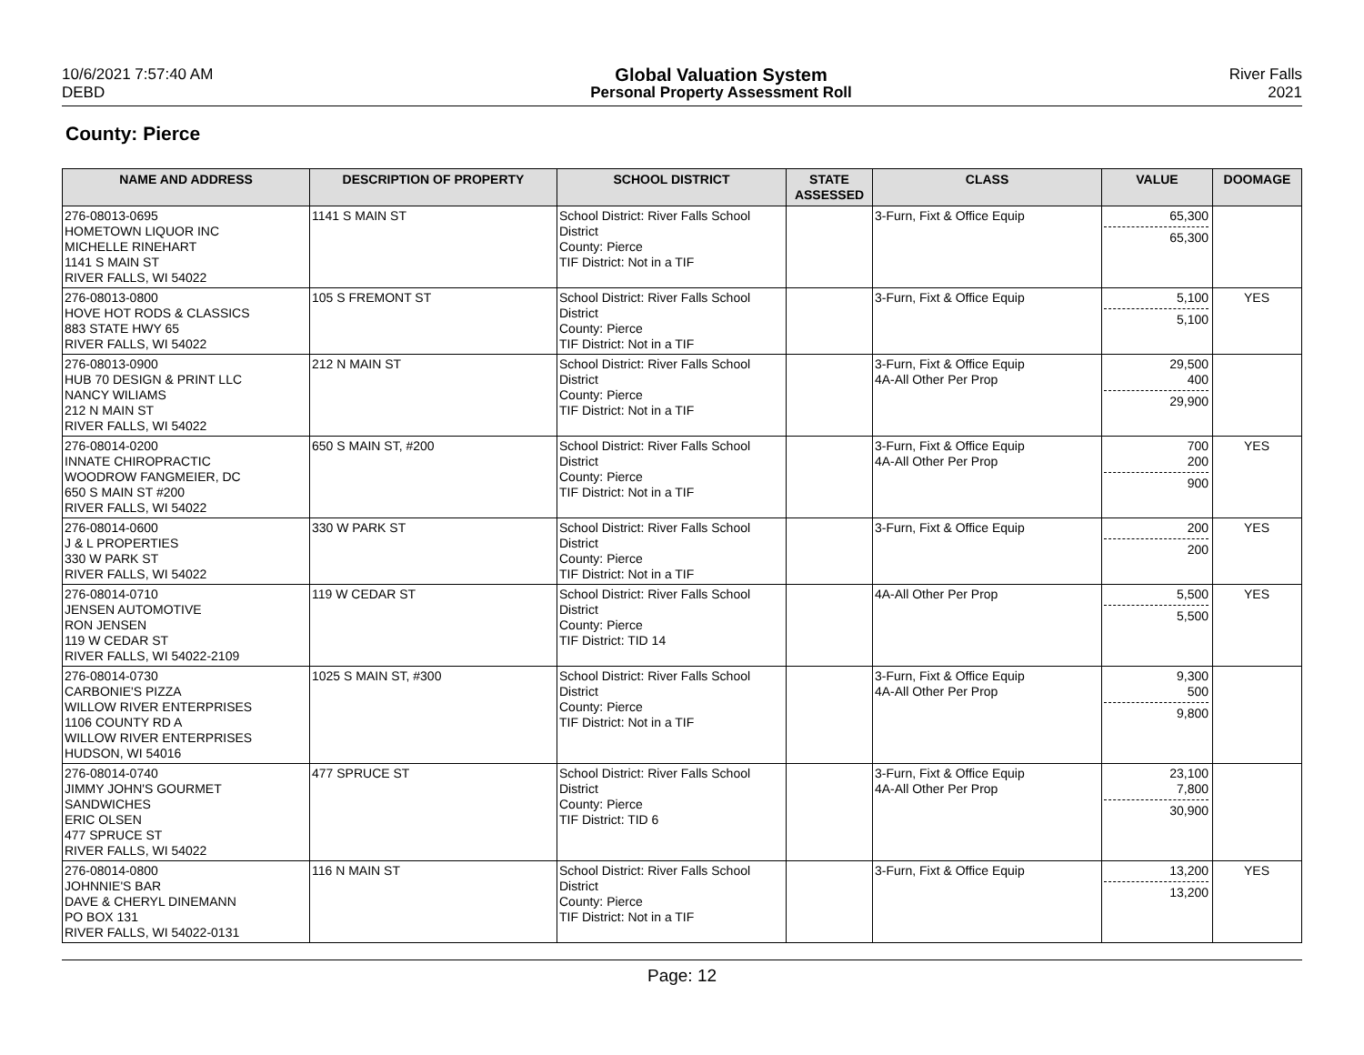10/6/2021 7:57:40 AM
DEBD
Global Valuation System
Personal Property Assessment Roll
River Falls
2021
County: Pierce
| NAME AND ADDRESS | DESCRIPTION OF PROPERTY | SCHOOL DISTRICT | STATE ASSESSED | CLASS | VALUE | DOOMAGE |
| --- | --- | --- | --- | --- | --- | --- |
| 276-08013-0695 HOMETOWN LIQUOR INC MICHELLE RINEHART 1141 S MAIN ST RIVER FALLS, WI 54022 | 1141 S MAIN ST | School District: River Falls School District County: Pierce TIF District: Not in a TIF | | 3-Furn, Fixt & Office Equip | 65,300 65,300 | |
| 276-08013-0800 HOVE HOT RODS & CLASSICS 883 STATE HWY 65 RIVER FALLS, WI 54022 | 105 S FREMONT ST | School District: River Falls School District County: Pierce TIF District: Not in a TIF | | 3-Furn, Fixt & Office Equip | 5,100 5,100 | YES |
| 276-08013-0900 HUB 70 DESIGN & PRINT LLC NANCY WILIAMS 212 N MAIN ST RIVER FALLS, WI 54022 | 212 N MAIN ST | School District: River Falls School District County: Pierce TIF District: Not in a TIF | | 3-Furn, Fixt & Office Equip 4A-All Other Per Prop | 29,500 400 29,900 | |
| 276-08014-0200 INNATE CHIROPRACTIC WOODROW FANGMEIER, DC 650 S MAIN ST #200 RIVER FALLS, WI 54022 | 650 S MAIN ST, #200 | School District: River Falls School District County: Pierce TIF District: Not in a TIF | | 3-Furn, Fixt & Office Equip 4A-All Other Per Prop | 700 200 900 | YES |
| 276-08014-0600 J & L PROPERTIES 330 W PARK ST RIVER FALLS, WI 54022 | 330 W PARK ST | School District: River Falls School District County: Pierce TIF District: Not in a TIF | | 3-Furn, Fixt & Office Equip | 200 200 | YES |
| 276-08014-0710 JENSEN AUTOMOTIVE RON JENSEN 119 W CEDAR ST RIVER FALLS, WI 54022-2109 | 119 W CEDAR ST | School District: River Falls School District County: Pierce TIF District: TID 14 | | 4A-All Other Per Prop | 5,500 5,500 | YES |
| 276-08014-0730 CARBONIE'S PIZZA WILLOW RIVER ENTERPRISES 1106 COUNTY RD A WILLOW RIVER ENTERPRISES HUDSON, WI 54016 | 1025 S MAIN ST, #300 | School District: River Falls School District County: Pierce TIF District: Not in a TIF | | 3-Furn, Fixt & Office Equip 4A-All Other Per Prop | 9,300 500 9,800 | |
| 276-08014-0740 JIMMY JOHN'S GOURMET SANDWICHES ERIC OLSEN 477 SPRUCE ST RIVER FALLS, WI 54022 | 477 SPRUCE ST | School District: River Falls School District County: Pierce TIF District: TID 6 | | 3-Furn, Fixt & Office Equip 4A-All Other Per Prop | 23,100 7,800 30,900 | |
| 276-08014-0800 JOHNNIE'S BAR DAVE & CHERYL DINEMANN PO BOX 131 RIVER FALLS, WI 54022-0131 | 116 N MAIN ST | School District: River Falls School District County: Pierce TIF District: Not in a TIF | | 3-Furn, Fixt & Office Equip | 13,200 13,200 | YES |
Page: 12